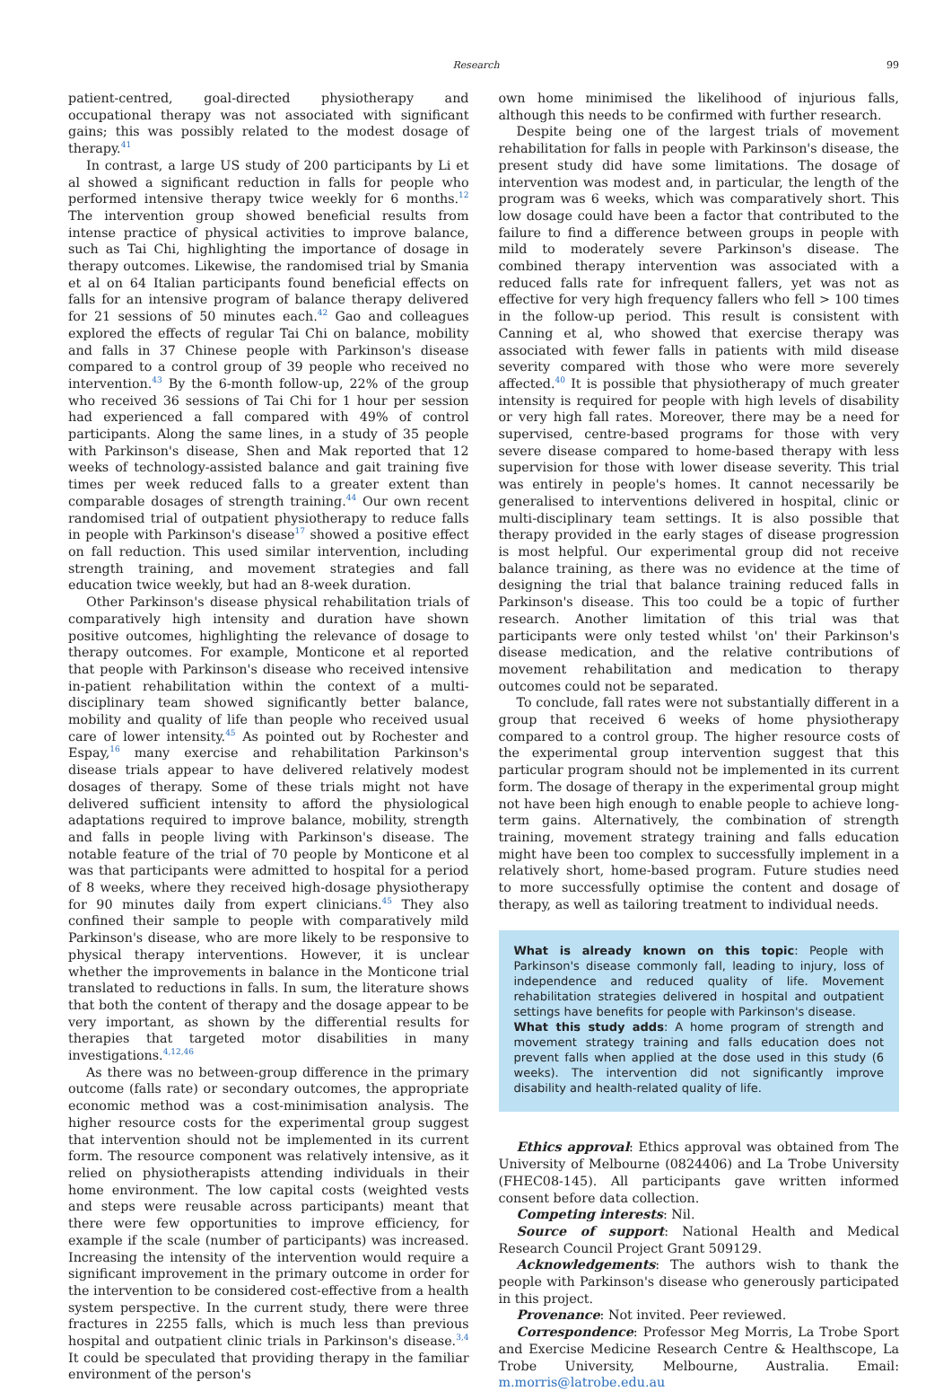Research 99
patient-centred, goal-directed physiotherapy and occupational therapy was not associated with significant gains; this was possibly related to the modest dosage of therapy.<sup>41</sup>
In contrast, a large US study of 200 participants by Li et al showed a significant reduction in falls for people who performed intensive therapy twice weekly for 6 months.<sup>12</sup> The intervention group showed beneficial results from intense practice of physical activities to improve balance, such as Tai Chi, highlighting the importance of dosage in therapy outcomes. Likewise, the randomised trial by Smania et al on 64 Italian participants found beneficial effects on falls for an intensive program of balance therapy delivered for 21 sessions of 50 minutes each.<sup>42</sup> Gao and colleagues explored the effects of regular Tai Chi on balance, mobility and falls in 37 Chinese people with Parkinson's disease compared to a control group of 39 people who received no intervention.<sup>43</sup> By the 6-month follow-up, 22% of the group who received 36 sessions of Tai Chi for 1 hour per session had experienced a fall compared with 49% of control participants. Along the same lines, in a study of 35 people with Parkinson's disease, Shen and Mak reported that 12 weeks of technology-assisted balance and gait training five times per week reduced falls to a greater extent than comparable dosages of strength training.<sup>44</sup> Our own recent randomised trial of outpatient physiotherapy to reduce falls in people with Parkinson's disease<sup>17</sup> showed a positive effect on fall reduction. This used similar intervention, including strength training, and movement strategies and fall education twice weekly, but had an 8-week duration.
Other Parkinson's disease physical rehabilitation trials of comparatively high intensity and duration have shown positive outcomes, highlighting the relevance of dosage to therapy outcomes. For example, Monticone et al reported that people with Parkinson's disease who received intensive in-patient rehabilitation within the context of a multi-disciplinary team showed significantly better balance, mobility and quality of life than people who received usual care of lower intensity.<sup>45</sup> As pointed out by Rochester and Espay,<sup>16</sup> many exercise and rehabilitation Parkinson's disease trials appear to have delivered relatively modest dosages of therapy. Some of these trials might not have delivered sufficient intensity to afford the physiological adaptations required to improve balance, mobility, strength and falls in people living with Parkinson's disease. The notable feature of the trial of 70 people by Monticone et al was that participants were admitted to hospital for a period of 8 weeks, where they received high-dosage physiotherapy for 90 minutes daily from expert clinicians.<sup>45</sup> They also confined their sample to people with comparatively mild Parkinson's disease, who are more likely to be responsive to physical therapy interventions. However, it is unclear whether the improvements in balance in the Monticone trial translated to reductions in falls. In sum, the literature shows that both the content of therapy and the dosage appear to be very important, as shown by the differential results for therapies that targeted motor disabilities in many investigations.<sup>4,12,46</sup>
As there was no between-group difference in the primary outcome (falls rate) or secondary outcomes, the appropriate economic method was a cost-minimisation analysis. The higher resource costs for the experimental group suggest that intervention should not be implemented in its current form. The resource component was relatively intensive, as it relied on physiotherapists attending individuals in their home environment. The low capital costs (weighted vests and steps were reusable across participants) meant that there were few opportunities to improve efficiency, for example if the scale (number of participants) was increased. Increasing the intensity of the intervention would require a significant improvement in the primary outcome in order for the intervention to be considered cost-effective from a health system perspective. In the current study, there were three fractures in 2255 falls, which is much less than previous hospital and outpatient clinic trials in Parkinson's disease.<sup>3,4</sup> It could be speculated that providing therapy in the familiar environment of the person's
own home minimised the likelihood of injurious falls, although this needs to be confirmed with further research.
Despite being one of the largest trials of movement rehabilitation for falls in people with Parkinson's disease, the present study did have some limitations. The dosage of intervention was modest and, in particular, the length of the program was 6 weeks, which was comparatively short. This low dosage could have been a factor that contributed to the failure to find a difference between groups in people with mild to moderately severe Parkinson's disease. The combined therapy intervention was associated with a reduced falls rate for infrequent fallers, yet was not as effective for very high frequency fallers who fell > 100 times in the follow-up period. This result is consistent with Canning et al, who showed that exercise therapy was associated with fewer falls in patients with mild disease severity compared with those who were more severely affected.<sup>40</sup> It is possible that physiotherapy of much greater intensity is required for people with high levels of disability or very high fall rates. Moreover, there may be a need for supervised, centre-based programs for those with very severe disease compared to home-based therapy with less supervision for those with lower disease severity. This trial was entirely in people's homes. It cannot necessarily be generalised to interventions delivered in hospital, clinic or multi-disciplinary team settings. It is also possible that therapy provided in the early stages of disease progression is most helpful. Our experimental group did not receive balance training, as there was no evidence at the time of designing the trial that balance training reduced falls in Parkinson's disease. This too could be a topic of further research. Another limitation of this trial was that participants were only tested whilst 'on' their Parkinson's disease medication, and the relative contributions of movement rehabilitation and medication to therapy outcomes could not be separated.
To conclude, fall rates were not substantially different in a group that received 6 weeks of home physiotherapy compared to a control group. The higher resource costs of the experimental group intervention suggest that this particular program should not be implemented in its current form. The dosage of therapy in the experimental group might not have been high enough to enable people to achieve long-term gains. Alternatively, the combination of strength training, movement strategy training and falls education might have been too complex to successfully implement in a relatively short, home-based program. Future studies need to more successfully optimise the content and dosage of therapy, as well as tailoring treatment to individual needs.
What is already known on this topic: People with Parkinson's disease commonly fall, leading to injury, loss of independence and reduced quality of life. Movement rehabilitation strategies delivered in hospital and outpatient settings have benefits for people with Parkinson's disease.
What this study adds: A home program of strength and movement strategy training and falls education does not prevent falls when applied at the dose used in this study (6 weeks). The intervention did not significantly improve disability and health-related quality of life.
Ethics approval: Ethics approval was obtained from The University of Melbourne (0824406) and La Trobe University (FHEC08-145). All participants gave written informed consent before data collection.
Competing interests: Nil.
Source of support: National Health and Medical Research Council Project Grant 509129.
Acknowledgements: The authors wish to thank the people with Parkinson's disease who generously participated in this project.
Provenance: Not invited. Peer reviewed.
Correspondence: Professor Meg Morris, La Trobe Sport and Exercise Medicine Research Centre & Healthscope, La Trobe University, Melbourne, Australia. Email: m.morris@latrobe.edu.au